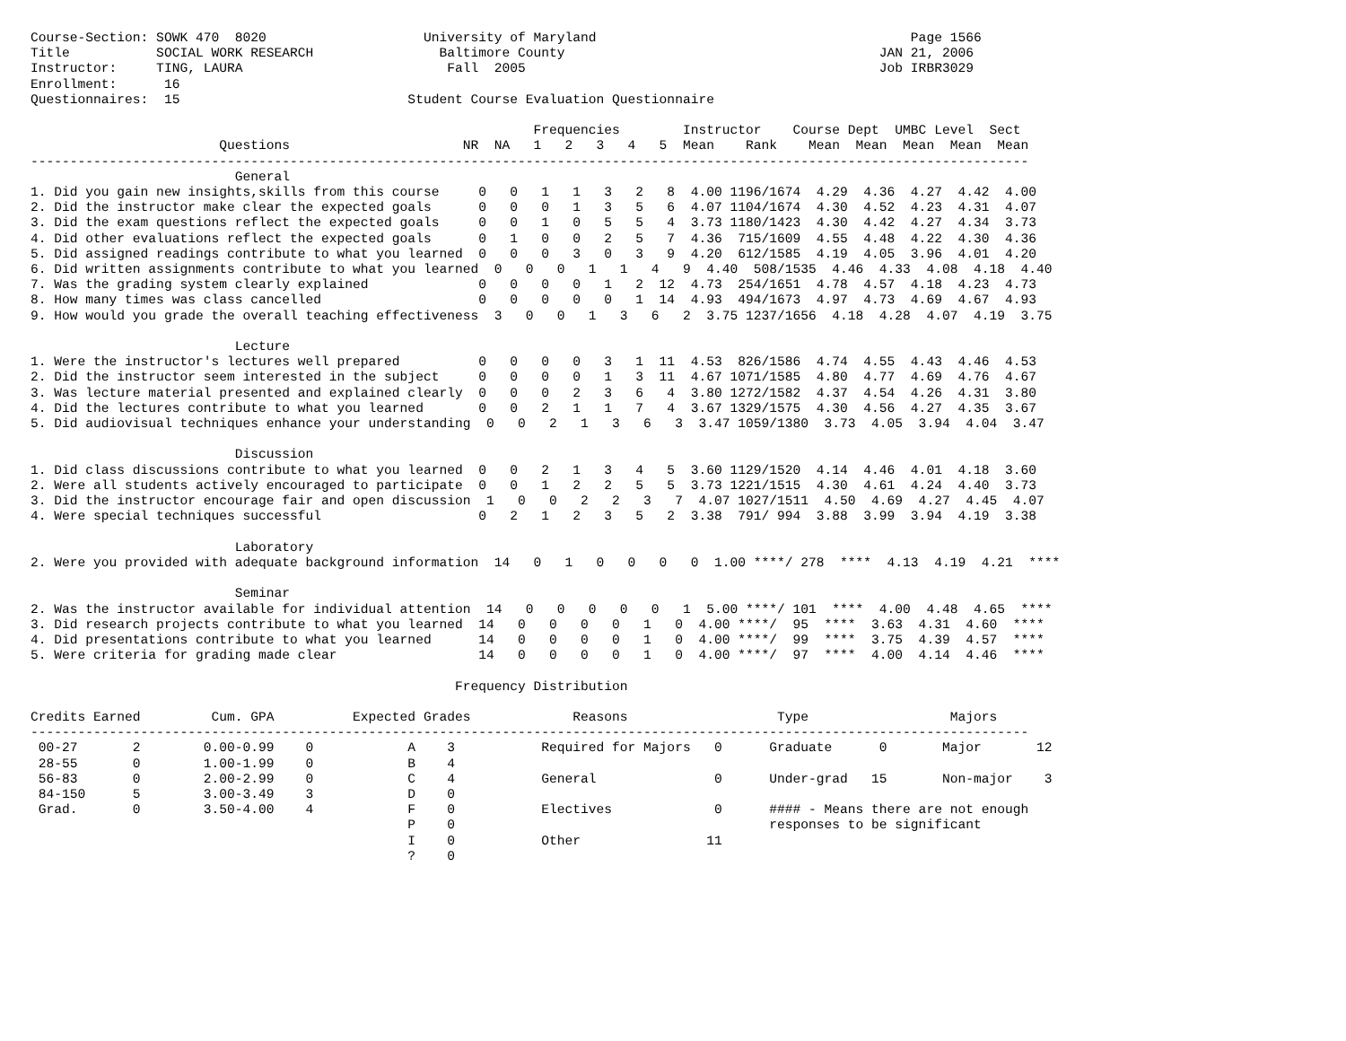Course-Section: SOWK 470  8020                    University of Maryland                                        Page 1566
Title           SOCIAL WORK RESEARCH                Baltimore County                                        JAN 21, 2006
Instructor:     TING, LAURA                          Fall  2005                                             Job IRBR3029
Enrollment:      16
Questionnaires:  15                             Student Course Evaluation Questionnaire

                                                                Frequencies        Instructor    Course Dept  UMBC Level  Sect
                        Questions                      NR  NA   1   2   3   4   5  Mean    Rank    Mean  Mean  Mean  Mean  Mean
-------------------------------------------------------------------------------------------------------------------------------
                          General
1. Did you gain new insights,skills from this course     0   0   1   1   3   2   8  4.00 1196/1674  4.29  4.36  4.27  4.42  4.00
2. Did the instructor make clear the expected goals      0   0   0   1   3   5   6  4.07 1104/1674  4.30  4.52  4.23  4.31  4.07
3. Did the exam questions reflect the expected goals     0   0   1   0   5   5   4  3.73 1180/1423  4.30  4.42  4.27  4.34  3.73
4. Did other evaluations reflect the expected goals      0   1   0   0   2   5   7  4.36  715/1609  4.55  4.48  4.22  4.30  4.36
5. Did assigned readings contribute to what you learned  0   0   0   3   0   3   9  4.20  612/1585  4.19  4.05  3.96  4.01  4.20
6. Did written assignments contribute to what you learned  0   0   0   1   1   4   9  4.40  508/1535  4.46  4.33  4.08  4.18  4.40
7. Was the grading system clearly explained              0   0   0   0   1   2  12  4.73  254/1651  4.78  4.57  4.18  4.23  4.73
8. How many times was class cancelled                    0   0   0   0   0   1  14  4.93  494/1673  4.97  4.73  4.69  4.67  4.93
9. How would you grade the overall teaching effectiveness  3   0   0   1   3   6   2  3.75 1237/1656  4.18  4.28  4.07  4.19  3.75

                          Lecture
1. Were the instructor's lectures well prepared          0   0   0   0   3   1  11  4.53  826/1586  4.74  4.55  4.43  4.46  4.53
2. Did the instructor seem interested in the subject     0   0   0   0   1   3  11  4.67 1071/1585  4.80  4.77  4.69  4.76  4.67
3. Was lecture material presented and explained clearly  0   0   0   2   3   6   4  3.80 1272/1582  4.37  4.54  4.26  4.31  3.80
4. Did the lectures contribute to what you learned       0   0   2   1   1   7   4  3.67 1329/1575  4.30  4.56  4.27  4.35  3.67
5. Did audiovisual techniques enhance your understanding  0   0   2   1   3   6   3  3.47 1059/1380  3.73  4.05  3.94  4.04  3.47

                          Discussion
1. Did class discussions contribute to what you learned  0   0   2   1   3   4   5  3.60 1129/1520  4.14  4.46  4.01  4.18  3.60
2. Were all students actively encouraged to participate  0   0   1   2   2   5   5  3.73 1221/1515  4.30  4.61  4.24  4.40  3.73
3. Did the instructor encourage fair and open discussion  1   0   0   2   2   3   7  4.07 1027/1511  4.50  4.69  4.27  4.45  4.07
4. Were special techniques successful                    0   2   1   2   3   5   2  3.38  791/ 994  3.88  3.99  3.94  4.19  3.38

                          Laboratory
2. Were you provided with adequate background information  14   0   1   0   0   0   0  1.00 ****/ 278  ****  4.13  4.19  4.21  ****

                          Seminar
2. Was the instructor available for individual attention  14   0   0   0   0   0   1  5.00 ****/ 101  ****  4.00  4.48  4.65  ****
3. Did research projects contribute to what you learned  14   0   0   0   0   1   0  4.00 ****/  95  ****  3.63  4.31  4.60  ****
4. Did presentations contribute to what you learned      14   0   0   0   0   1   0  4.00 ****/  99  ****  3.75  4.39  4.57  ****
5. Were criteria for grading made clear                  14   0   0   0   0   1   0  4.00 ****/  97  ****  4.00  4.14  4.46  ****

                                                      Frequency Distribution

Credits Earned         Cum. GPA          Expected Grades             Reasons                   Type                  Majors
-------------------------------------------------------------------------------------------------------------------------------
 00-27       2        0.00-0.99    0            A    3           Required for Majors   0      Graduate      0       Major       12
 28-55       0        1.00-1.99    0            B    4
 56-83       0        2.00-2.99    0            C    4           General               0      Under-grad   15       Non-major    3
 84-150      5        3.00-3.49    3            D    0
 Grad.       0        3.50-4.00    4            F    0           Electives             0      #### - Means there are not enough
                                                P    0                                        responses to be significant
                                                I    0           Other                11
                                                ?    0